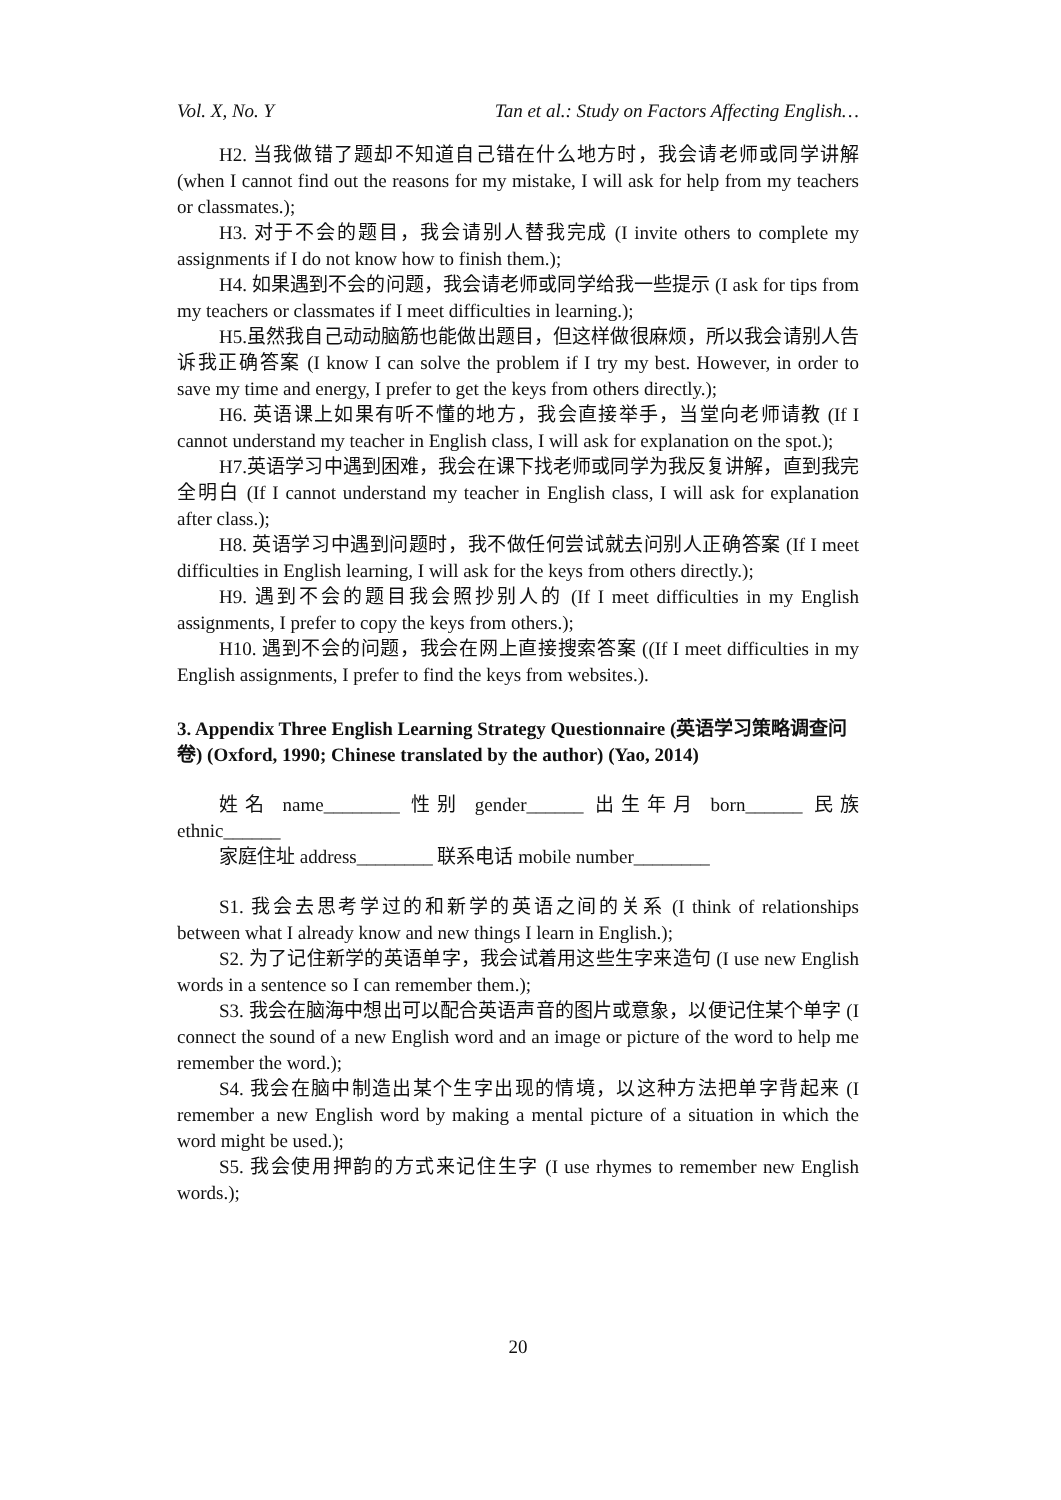Vol. X, No. Y Tan et al.: Study on Factors Affecting English…
H2. 当我做错了题却不知道自己错在什么地方时，我会请老师或同学讲解 (when I cannot find out the reasons for my mistake, I will ask for help from my teachers or classmates.);
H3. 对于不会的题目，我会请别人替我完成 (I invite others to complete my assignments if I do not know how to finish them.);
H4. 如果遇到不会的问题，我会请老师或同学给我一些提示 (I ask for tips from my teachers or classmates if I meet difficulties in learning.);
H5.虽然我自己动动脑筋也能做出题目，但这样做很麻烦，所以我会请别人告诉我正确答案 (I know I can solve the problem if I try my best. However, in order to save my time and energy, I prefer to get the keys from others directly.);
H6. 英语课上如果有听不懂的地方，我会直接举手，当堂向老师请教 (If I cannot understand my teacher in English class, I will ask for explanation on the spot.);
H7.英语学习中遇到困难，我会在课下找老师或同学为我反复讲解，直到我完全明白 (If I cannot understand my teacher in English class, I will ask for explanation after class.);
H8. 英语学习中遇到问题时，我不做任何尝试就去问别人正确答案 (If I meet difficulties in English learning, I will ask for the keys from others directly.);
H9. 遇到不会的题目我会照抄别人的 (If I meet difficulties in my English assignments, I prefer to copy the keys from others.);
H10. 遇到不会的问题，我会在网上直接搜索答案 ((If I meet difficulties in my English assignments, I prefer to find the keys from websites.).
3. Appendix Three English Learning Strategy Questionnaire (英语学习策略调查问卷) (Oxford, 1990; Chinese translated by the author) (Yao, 2014)
姓名 name________ 性别 gender______ 出生年月 born______ 民族 ethnic______
家庭住址 address________ 联系电话 mobile number________
S1. 我会去思考学过的和新学的英语之间的关系 (I think of relationships between what I already know and new things I learn in English.);
S2. 为了记住新学的英语单字，我会试着用这些生字来造句 (I use new English words in a sentence so I can remember them.);
S3. 我会在脑海中想出可以配合英语声音的图片或意象，以便记住某个单字 (I connect the sound of a new English word and an image or picture of the word to help me remember the word.);
S4. 我会在脑中制造出某个生字出现的情境，以这种方法把单字背起来 (I remember a new English word by making a mental picture of a situation in which the word might be used.);
S5. 我会使用押韵的方式来记住生字 (I use rhymes to remember new English words.);
20